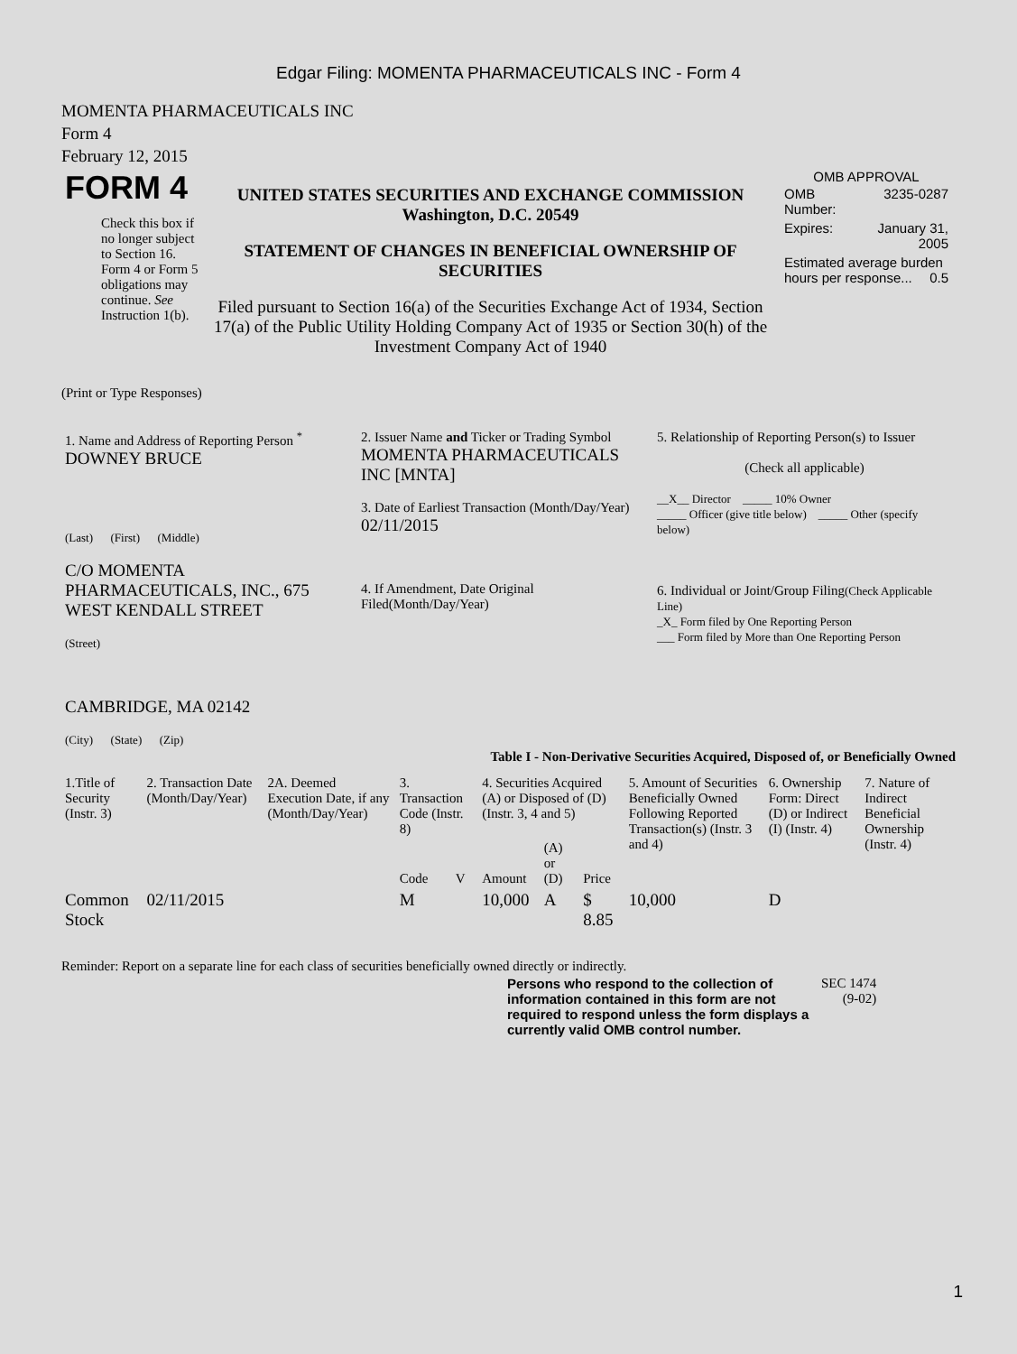Edgar Filing: MOMENTA PHARMACEUTICALS INC - Form 4
MOMENTA PHARMACEUTICALS INC
Form 4
February 12, 2015
| FORM 4 Check this box if no longer subject to Section 16. Form 4 or Form 5 obligations may continue. See Instruction 1(b). | UNITED STATES SECURITIES AND EXCHANGE COMMISSION Washington, D.C. 20549 STATEMENT OF CHANGES IN BENEFICIAL OWNERSHIP OF SECURITIES Filed pursuant to Section 16(a) of the Securities Exchange Act of 1934, Section 17(a) of the Public Utility Holding Company Act of 1935 or Section 30(h) of the Investment Company Act of 1940 | OMB APPROVAL / OMB Number: / 3235-0287 / / Expires: / January 31, 2005 / / Estimated average burden hours per response... 0.5 / / |
(Print or Type Responses)
| 1. Name and Address of Reporting Person <sup>*</sup> DOWNEY BRUCE (Last) (First) (Middle) C/O MOMENTA PHARMACEUTICALS, INC., 675 WEST KENDALL STREET (Street) CAMBRIDGE, MA 02142 (City) (State) (Zip) | 2. Issuer Name and Ticker or Trading Symbol MOMENTA PHARMACEUTICALS INC [MNTA] 3. Date of Earliest Transaction (Month/Day/Year) 02/11/2015 4. If Amendment, Date Original Filed(Month/Day/Year) | 5. Relationship of Reporting Person(s) to Issuer (Check all applicable) __X__ Director _____ 10% Owner _____ Officer (give title below) _____ Other (specify below) 6. Individual or Joint/Group Filing (Check Applicable Line) _X_ Form filed by One Reporting Person ___ Form filed by More than One Reporting Person |
Table I - Non-Derivative Securities Acquired, Disposed of, or Beneficially Owned
| 1.Title of Security (Instr. 3) | 2. Transaction Date (Month/Day/Year) | 2A. Deemed Execution Date, if any (Month/Day/Year) | 3. Transaction Code (Instr. 8) | | 4. Securities Acquired (A) or Disposed of (D) (Instr. 3, 4 and 5) | | | 5. Amount of Securities Beneficially Owned Following Reported Transaction(s) (Instr. 3 and 4) | 6. Ownership Form: Direct (D) or Indirect (I) (Instr. 4) | 7. Nature of Indirect Beneficial Ownership (Instr. 4) |
| | | | Code | V | Amount | (A) or (D) | Price | | | |
| Common Stock | 02/11/2015 | | M | | 10,000 | A | $ 8.85 | 10,000 | D | |
Reminder: Report on a separate line for each class of securities beneficially owned directly or indirectly.
| Persons who respond to the collection of information contained in this form are not required to respond unless the form displays a currently valid OMB control number. | SEC 1474 (9-02) |
1